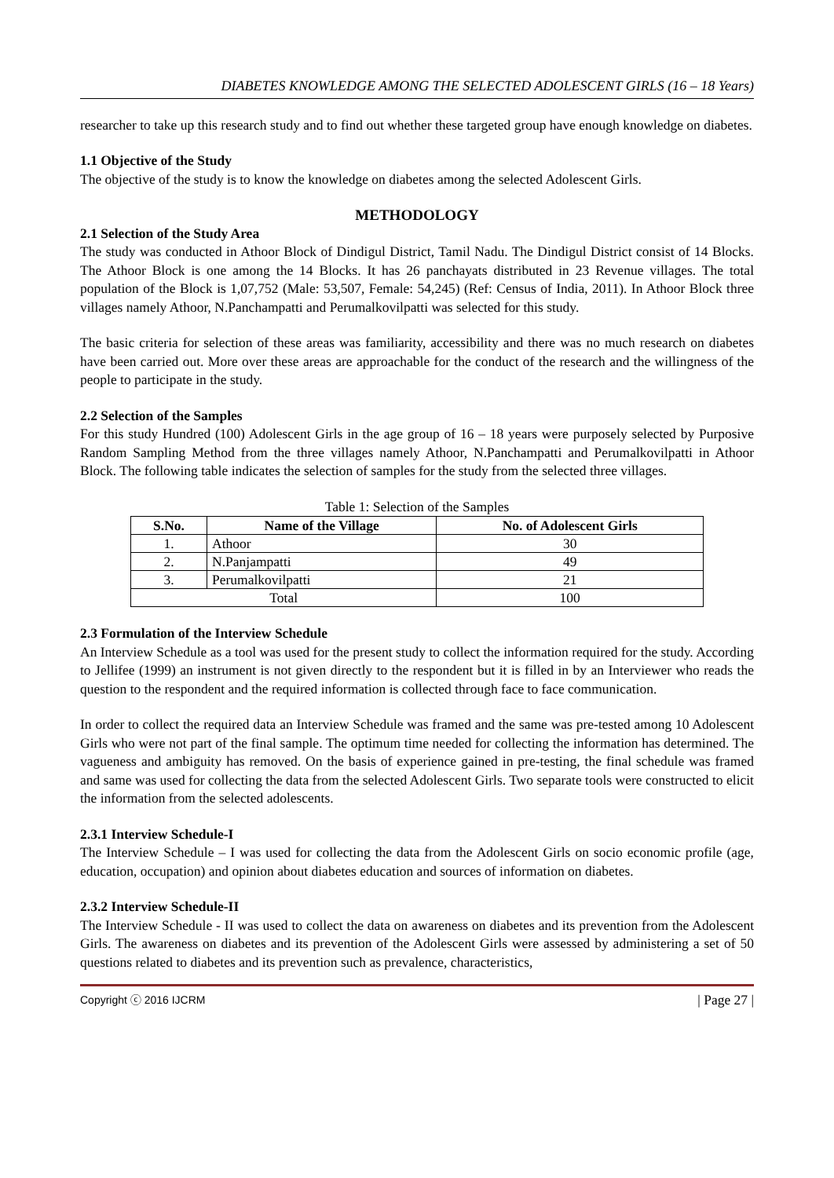DIABETES KNOWLEDGE AMONG THE SELECTED ADOLESCENT GIRLS (16 – 18 Years)
researcher to take up this research study and to find out whether these targeted group have enough knowledge on diabetes.
1.1 Objective of the Study
The objective of the study is to know the knowledge on diabetes among the selected Adolescent Girls.
METHODOLOGY
2.1 Selection of the Study Area
The study was conducted in Athoor Block of Dindigul District, Tamil Nadu. The Dindigul District consist of 14 Blocks. The Athoor Block is one among the 14 Blocks. It has 26 panchayats distributed in 23 Revenue villages. The total population of the Block is 1,07,752 (Male: 53,507, Female: 54,245) (Ref: Census of India, 2011). In Athoor Block three villages namely Athoor, N.Panchampatti and Perumalkovilpatti was selected for this study.
The basic criteria for selection of these areas was familiarity, accessibility and there was no much research on diabetes have been carried out. More over these areas are approachable for the conduct of the research and the willingness of the people to participate in the study.
2.2 Selection of the Samples
For this study Hundred (100) Adolescent Girls in the age group of 16 – 18 years were purposely selected by Purposive Random Sampling Method from the three villages namely Athoor, N.Panchampatti and Perumalkovilpatti in Athoor Block. The following table indicates the selection of samples for the study from the selected three villages.
Table 1: Selection of the Samples
| S.No. | Name of the Village | No. of Adolescent Girls |
| --- | --- | --- |
| 1. | Athoor | 30 |
| 2. | N.Panjampatti | 49 |
| 3. | Perumalkovilpatti | 21 |
| Total | | 100 |
2.3 Formulation of the Interview Schedule
An Interview Schedule as a tool was used for the present study to collect the information required for the study. According to Jellifee (1999) an instrument is not given directly to the respondent but it is filled in by an Interviewer who reads the question to the respondent and the required information is collected through face to face communication.
In order to collect the required data an Interview Schedule was framed and the same was pre-tested among 10 Adolescent Girls who were not part of the final sample. The optimum time needed for collecting the information has determined. The vagueness and ambiguity has removed. On the basis of experience gained in pre-testing, the final schedule was framed and same was used for collecting the data from the selected Adolescent Girls. Two separate tools were constructed to elicit the information from the selected adolescents.
2.3.1 Interview Schedule-I
The Interview Schedule – I was used for collecting the data from the Adolescent Girls on socio economic profile (age, education, occupation) and opinion about diabetes education and sources of information on diabetes.
2.3.2 Interview Schedule-II
The Interview Schedule - II was used to collect the data on awareness on diabetes and its prevention from the Adolescent Girls. The awareness on diabetes and its prevention of the Adolescent Girls were assessed by administering a set of 50 questions related to diabetes and its prevention such as prevalence, characteristics,
Copyright ⓒ 2016 IJCRM | Page 27 |